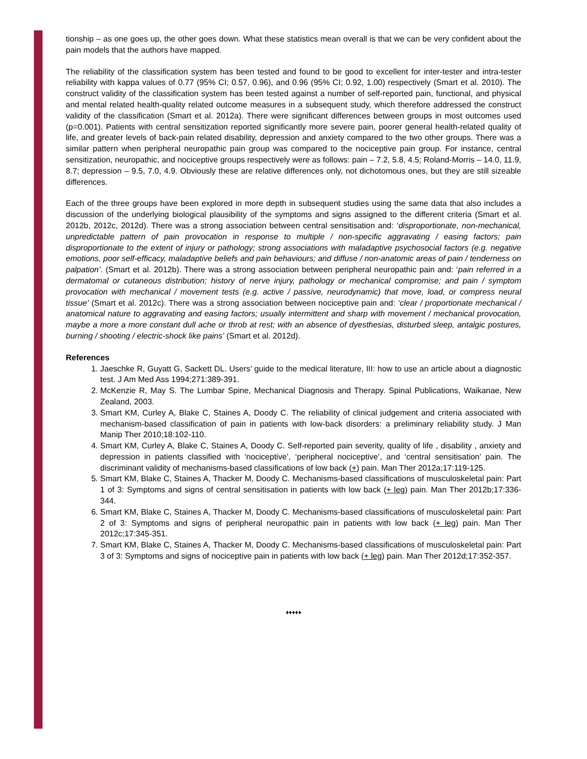tionship – as one goes up, the other goes down. What these statistics mean overall is that we can be very confident about the pain models that the authors have mapped.
The reliability of the classification system has been tested and found to be good to excellent for inter-tester and intra-tester reliability with kappa values of 0.77 (95% CI; 0.57, 0.96), and 0.96 (95% CI; 0.92, 1.00) respectively (Smart et al. 2010). The construct validity of the classification system has been tested against a number of self-reported pain, functional, and physical and mental related health-quality related outcome measures in a subsequent study, which therefore addressed the construct validity of the classification (Smart et al. 2012a). There were significant differences between groups in most outcomes used (p=0.001). Patients with central sensitization reported significantly more severe pain, poorer general health-related quality of life, and greater levels of back-pain related disability, depression and anxiety compared to the two other groups. There was a similar pattern when peripheral neuropathic pain group was compared to the nociceptive pain group. For instance, central sensitization, neuropathic, and nociceptive groups respectively were as follows: pain – 7.2, 5.8, 4.5; Roland-Morris – 14.0, 11.9, 8.7; depression – 9.5, 7.0, 4.9. Obviously these are relative differences only, not dichotomous ones, but they are still sizeable differences.
Each of the three groups have been explored in more depth in subsequent studies using the same data that also includes a discussion of the underlying biological plausibility of the symptoms and signs assigned to the different criteria (Smart et al. 2012b, 2012c, 2012d). There was a strong association between central sensitisation and: ‘disproportionate, non-mechanical, unpredictable pattern of pain provocation in response to multiple / non-specific aggravating / easing factors; pain disproportionate to the extent of injury or pathology; strong associations with maladaptive psychosocial factors (e.g. negative emotions, poor self-efficacy, maladaptive beliefs and pain behaviours; and diffuse / non-anatomic areas of pain / tenderness on palpation’. (Smart et al. 2012b). There was a strong association between peripheral neuropathic pain and: ‘pain referred in a dermatomal or cutaneous distribution; history of nerve injury, pathology or mechanical compromise; and pain / symptom provocation with mechanical / movement tests (e.g. active / passive, neurodynamic) that move, load, or compress neural tissue’ (Smart et al. 2012c). There was a strong association between nociceptive pain and: ‘clear / proportionate mechanical / anatomical nature to aggravating and easing factors; usually intermittent and sharp with movement / mechanical provocation, maybe a more a more constant dull ache or throb at rest; with an absence of dyesthesias, disturbed sleep, antalgic postures, burning / shooting / electric-shock like pains’ (Smart et al. 2012d).
References
1. Jaeschke R, Guyatt G, Sackett DL. Users’ guide to the medical literature, III: how to use an article about a diagnostic test. J Am Med Ass 1994;271:389-391.
2. McKenzie R, May S. The Lumbar Spine, Mechanical Diagnosis and Therapy. Spinal Publications, Waikanae, New Zealand, 2003.
3. Smart KM, Curley A, Blake C, Staines A, Doody C. The reliability of clinical judgement and criteria associated with mechanism-based classification of pain in patients with low-back disorders: a preliminary reliability study. J Man Manip Ther 2010;18:102-110.
4. Smart KM, Curley A, Blake C, Staines A, Doody C. Self-reported pain severity, quality of life , disability , anxiety and depression in patients classified with ‘nociceptive’, ‘peripheral nociceptive’, and ‘central sensitisation’ pain. The discriminant validity of mechanisms-based classifications of low back (+) pain. Man Ther 2012a;17:119-125.
5. Smart KM, Blake C, Staines A, Thacker M, Doody C. Mechanisms-based classifications of musculoskeletal pain: Part 1 of 3: Symptoms and signs of central sensitisation in patients with low back (+ leg) pain. Man Ther 2012b;17:336-344.
6. Smart KM, Blake C, Staines A, Thacker M, Doody C. Mechanisms-based classifications of musculoskeletal pain: Part 2 of 3: Symptoms and signs of peripheral neuropathic pain in patients with low back (+ leg) pain. Man Ther 2012c;17:345-351.
7. Smart KM, Blake C, Staines A, Thacker M, Doody C. Mechanisms-based classifications of musculoskeletal pain: Part 3 of 3: Symptoms and signs of nociceptive pain in patients with low back (+ leg) pain. Man Ther 2012d;17:352-357.
♦♦♦♦♦